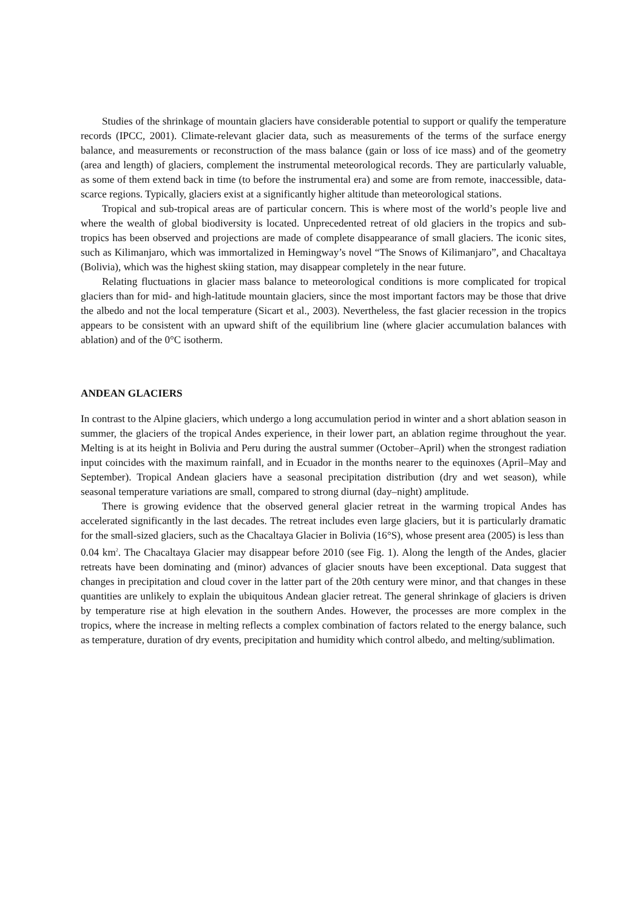Studies of the shrinkage of mountain glaciers have considerable potential to support or qualify the temperature records (IPCC, 2001). Climate-relevant glacier data, such as measurements of the terms of the surface energy balance, and measurements or reconstruction of the mass balance (gain or loss of ice mass) and of the geometry (area and length) of glaciers, complement the instrumental meteorological records. They are particularly valuable, as some of them extend back in time (to before the instrumental era) and some are from remote, inaccessible, data-scarce regions. Typically, glaciers exist at a significantly higher altitude than meteorological stations.
Tropical and sub-tropical areas are of particular concern. This is where most of the world’s people live and where the wealth of global biodiversity is located. Unprecedented retreat of old glaciers in the tropics and sub-tropics has been observed and projections are made of complete disappearance of small glaciers. The iconic sites, such as Kilimanjaro, which was immortalized in Hemingway’s novel “The Snows of Kilimanjaro”, and Chacaltaya (Bolivia), which was the highest skiing station, may disappear completely in the near future.
Relating fluctuations in glacier mass balance to meteorological conditions is more complicated for tropical glaciers than for mid- and high-latitude mountain glaciers, since the most important factors may be those that drive the albedo and not the local temperature (Sicart et al., 2003). Nevertheless, the fast glacier recession in the tropics appears to be consistent with an upward shift of the equilibrium line (where glacier accumulation balances with ablation) and of the 0°C isotherm.
ANDEAN GLACIERS
In contrast to the Alpine glaciers, which undergo a long accumulation period in winter and a short ablation season in summer, the glaciers of the tropical Andes experience, in their lower part, an ablation regime throughout the year. Melting is at its height in Bolivia and Peru during the austral summer (October–April) when the strongest radiation input coincides with the maximum rainfall, and in Ecuador in the months nearer to the equinoxes (April–May and September). Tropical Andean glaciers have a seasonal precipitation distribution (dry and wet season), while seasonal temperature variations are small, compared to strong diurnal (day–night) amplitude.
There is growing evidence that the observed general glacier retreat in the warming tropical Andes has accelerated significantly in the last decades. The retreat includes even large glaciers, but it is particularly dramatic for the small-sized glaciers, such as the Chacaltaya Glacier in Bolivia (16°S), whose present area (2005) is less than
0.04 km<sup>2</sup>. The Chacaltaya Glacier may disappear before 2010 (see Fig. 1). Along the length of the Andes, glacier retreats have been dominating and (minor) advances of glacier snouts have been exceptional. Data suggest that changes in precipitation and cloud cover in the latter part of the 20th century were minor, and that changes in these quantities are unlikely to explain the ubiquitous Andean glacier retreat. The general shrinkage of glaciers is driven by temperature rise at high elevation in the southern Andes. However, the processes are more complex in the tropics, where the increase in melting reflects a complex combination of factors related to the energy balance, such as temperature, duration of dry events, precipitation and humidity which control albedo, and melting/sublimation.